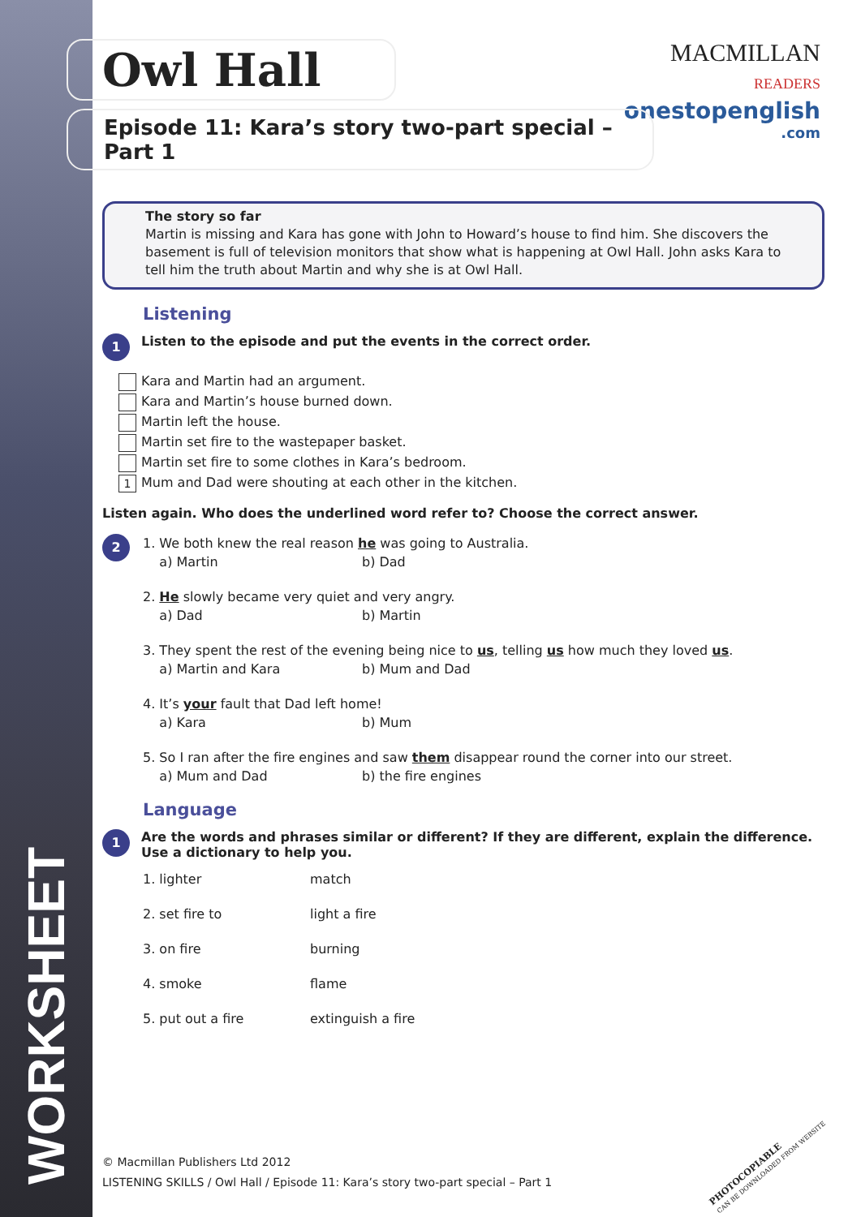WORKSHEET
MACMILLAN
READERS
onestopenglish
.com
Owl Hall
Episode 11: Kara’s story two-part special – Part 1
The story so far
Martin is missing and Kara has gone with John to Howard’s house to find him. She discovers the basement is full of television monitors that show what is happening at Owl Hall. John asks Kara to tell him the truth about Martin and why she is at Owl Hall.
Listening
1
Listen to the episode and put the events in the correct order.
Kara and Martin had an argument.
Kara and Martin’s house burned down.
Martin left the house.
Martin set fire to the wastepaper basket.
Martin set fire to some clothes in Kara’s bedroom.
1 Mum and Dad were shouting at each other in the kitchen.
Listen again. Who does the underlined word refer to? Choose the correct answer.
2
| 1. We both knew the real reason he was going to Australia. | |
| a) Martin | b) Dad |
| 2. He slowly became very quiet and very angry. | |
| a) Dad | b) Martin |
| 3. They spent the rest of the evening being nice to us , telling us how much they loved us . | |
| a) Martin and Kara | b) Mum and Dad |
| 4. It’s your fault that Dad left home! | |
| a) Kara | b) Mum |
| 5. So I ran after the fire engines and saw them disappear round the corner into our street. | |
| a) Mum and Dad | b) the fire engines |
Language
1
Are the words and phrases similar or different? If they are different, explain the difference. Use a dictionary to help you.
| 1. lighter | match |
| 2. set fire to | light a fire |
| 3. on fire | burning |
| 4. smoke | flame |
| 5. put out a fire | extinguish a fire |
© Macmillan Publishers Ltd 2012
LISTENING SKILLS / Owl Hall / Episode 11: Kara’s story two-part special – Part 1
PHOTOCOPIABLE
CAN BE DOWNLOADED FROM WEBSITE